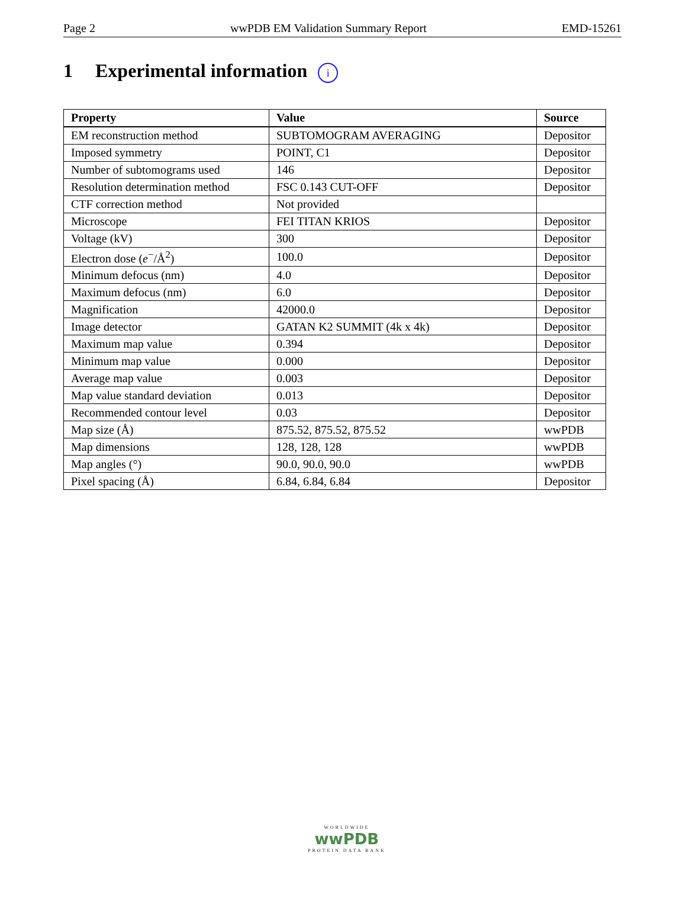Page 2 wwPDB EM Validation Summary Report EMD-15261
1 Experimental information i
| Property | Value | Source |
| --- | --- | --- |
| EM reconstruction method | SUBTOMOGRAM AVERAGING | Depositor |
| Imposed symmetry | POINT, C1 | Depositor |
| Number of subtomograms used | 146 | Depositor |
| Resolution determination method | FSC 0.143 CUT-OFF | Depositor |
| CTF correction method | Not provided | |
| Microscope | FEI TITAN KRIOS | Depositor |
| Voltage (kV) | 300 | Depositor |
| Electron dose ( e<sup>−</sup>/Å<sup>2</sup>) | 100.0 | Depositor |
| Minimum defocus (nm) | 4.0 | Depositor |
| Maximum defocus (nm) | 6.0 | Depositor |
| Magnification | 42000.0 | Depositor |
| Image detector | GATAN K2 SUMMIT (4k x 4k) | Depositor |
| Maximum map value | 0.394 | Depositor |
| Minimum map value | 0.000 | Depositor |
| Average map value | 0.003 | Depositor |
| Map value standard deviation | 0.013 | Depositor |
| Recommended contour level | 0.03 | Depositor |
| Map size (Å) | 875.52, 875.52, 875.52 | wwPDB |
| Map dimensions | 128, 128, 128 | wwPDB |
| Map angles (°) | 90.0, 90.0, 90.0 | wwPDB |
| Pixel spacing (Å) | 6.84, 6.84, 6.84 | Depositor |
WORLDWIDE
wwPDB
PROTEIN DATA BANK